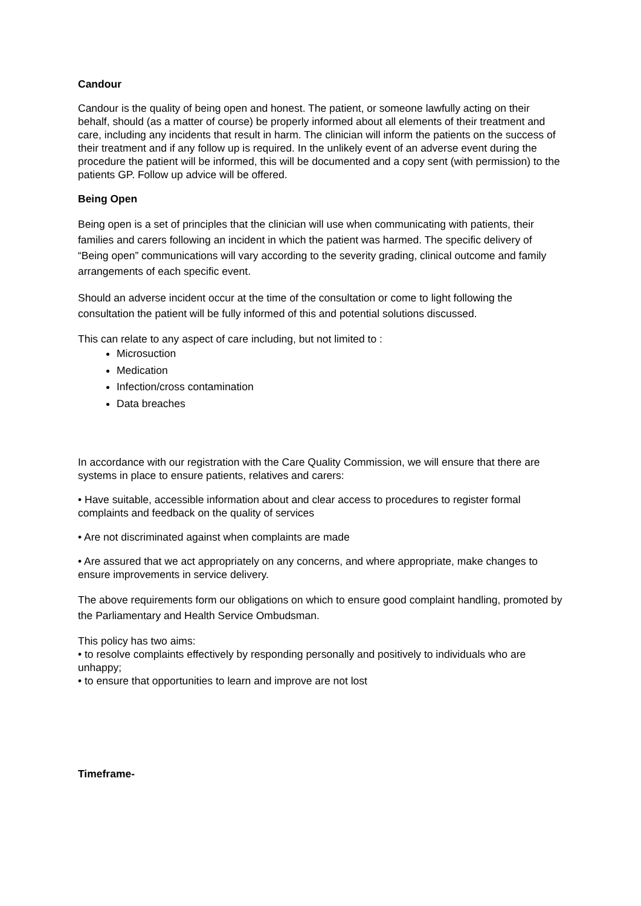Candour
Candour is the quality of being open and honest. The patient, or someone lawfully acting on their behalf, should (as a matter of course) be properly informed about all elements of their treatment and care, including any incidents that result in harm. The clinician will inform the patients on the success of their treatment and if any follow up is required. In the unlikely event of an adverse event during the procedure the patient will be informed, this will be documented and a copy sent (with permission) to the patients GP. Follow up advice will be offered.
Being Open
Being open is a set of principles that the clinician will use when communicating with patients, their families and carers following an incident in which the patient was harmed. The specific delivery of “Being open” communications will vary according to the severity grading, clinical outcome and family arrangements of each specific event.
Should an adverse incident occur at the time of the consultation or come to light following the consultation the patient will be fully informed of this and potential solutions discussed.
This can relate to any aspect of care including, but not limited to :
Microsuction
Medication
Infection/cross contamination
Data breaches
In accordance with our registration with the Care Quality Commission, we will ensure that there are systems in place to ensure patients, relatives and carers:
• Have suitable, accessible information about and clear access to procedures to register formal complaints and feedback on the quality of services
• Are not discriminated against when complaints are made
• Are assured that we act appropriately on any concerns, and where appropriate, make changes to ensure improvements in service delivery.
The above requirements form our obligations on which to ensure good complaint handling, promoted by the Parliamentary and Health Service Ombudsman.
This policy has two aims:
• to resolve complaints effectively by responding personally and positively to individuals who are unhappy;
• to ensure that opportunities to learn and improve are not lost
Timeframe-